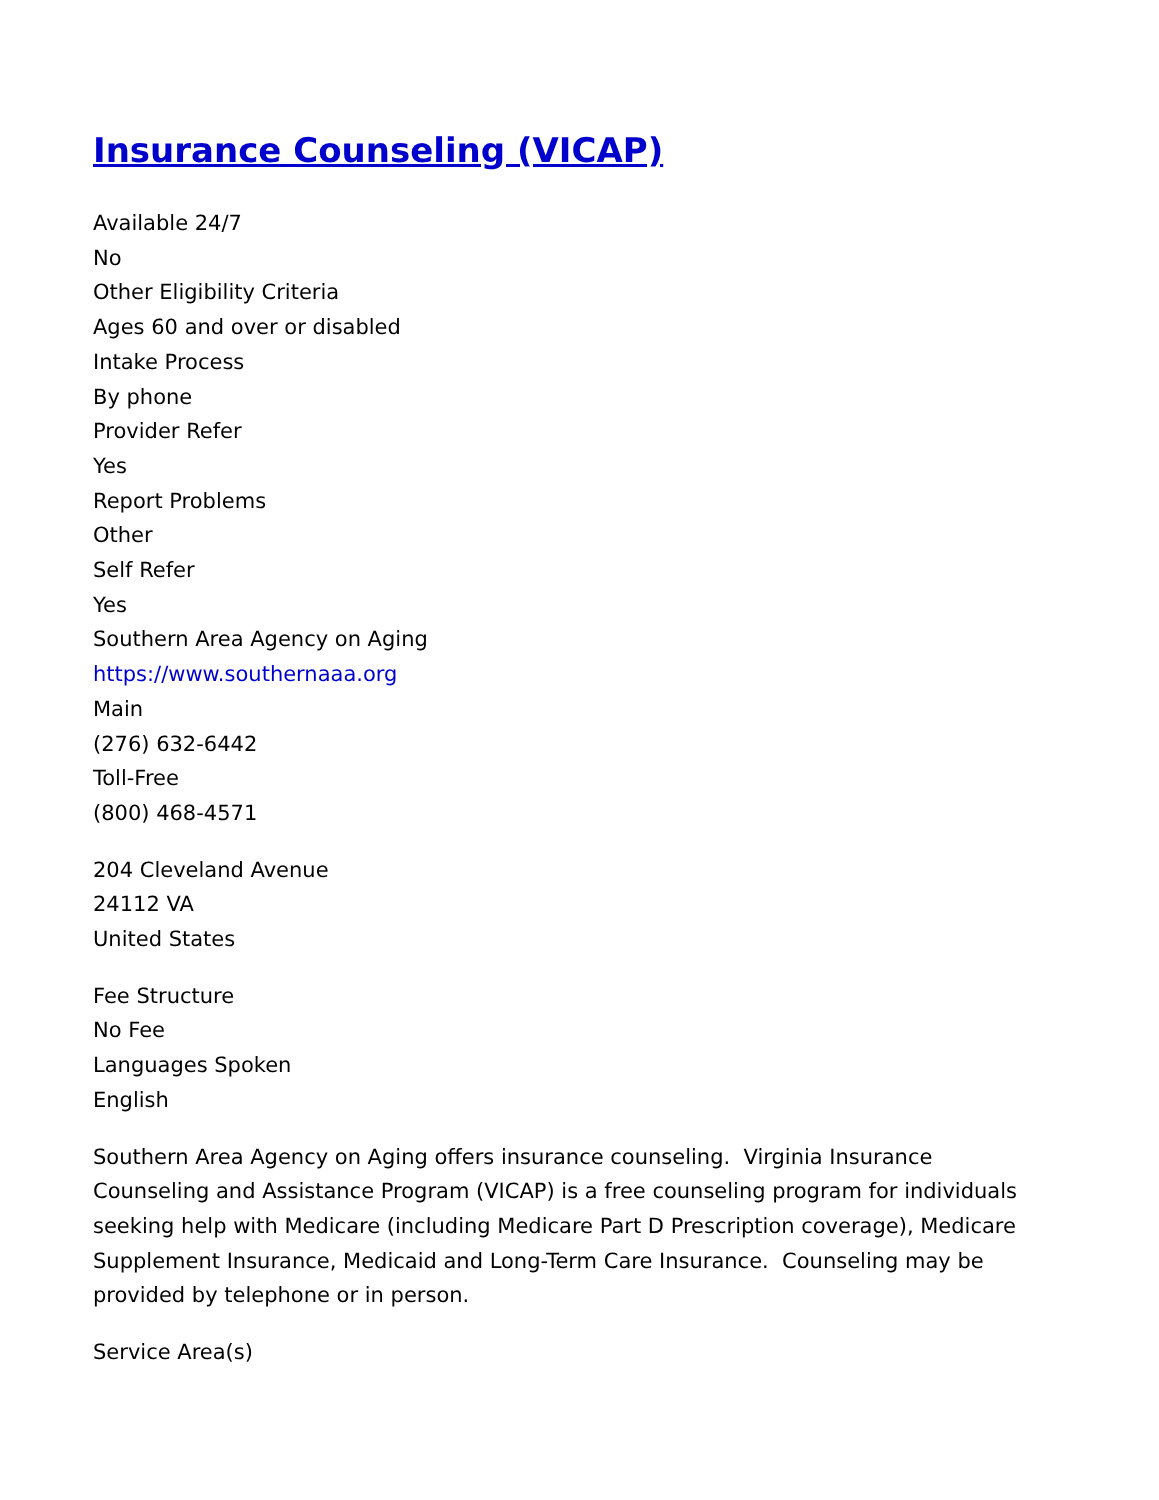Insurance Counseling (VICAP)
Available 24/7
No
Other Eligibility Criteria
Ages 60 and over or disabled
Intake Process
By phone
Provider Refer
Yes
Report Problems
Other
Self Refer
Yes
Southern Area Agency on Aging
https://www.southernaaa.org
Main
(276) 632-6442
Toll-Free
(800) 468-4571
204 Cleveland Avenue
24112 VA
United States
Fee Structure
No Fee
Languages Spoken
English
Southern Area Agency on Aging offers insurance counseling. Virginia Insurance Counseling and Assistance Program (VICAP) is a free counseling program for individuals seeking help with Medicare (including Medicare Part D Prescription coverage), Medicare Supplement Insurance, Medicaid and Long-Term Care Insurance. Counseling may be provided by telephone or in person.
Service Area(s)